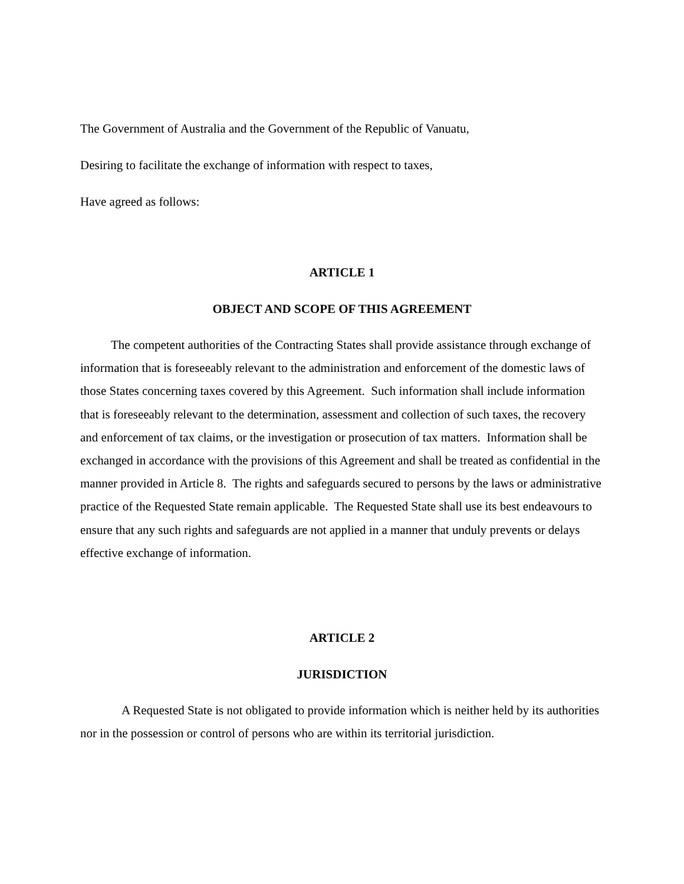The Government of Australia and the Government of the Republic of Vanuatu,
Desiring to facilitate the exchange of information with respect to taxes,
Have agreed as follows:
ARTICLE 1
OBJECT AND SCOPE OF THIS AGREEMENT
The competent authorities of the Contracting States shall provide assistance through exchange of information that is foreseeably relevant to the administration and enforcement of the domestic laws of those States concerning taxes covered by this Agreement. Such information shall include information that is foreseeably relevant to the determination, assessment and collection of such taxes, the recovery and enforcement of tax claims, or the investigation or prosecution of tax matters. Information shall be exchanged in accordance with the provisions of this Agreement and shall be treated as confidential in the manner provided in Article 8. The rights and safeguards secured to persons by the laws or administrative practice of the Requested State remain applicable. The Requested State shall use its best endeavours to ensure that any such rights and safeguards are not applied in a manner that unduly prevents or delays effective exchange of information.
ARTICLE 2
JURISDICTION
A Requested State is not obligated to provide information which is neither held by its authorities nor in the possession or control of persons who are within its territorial jurisdiction.